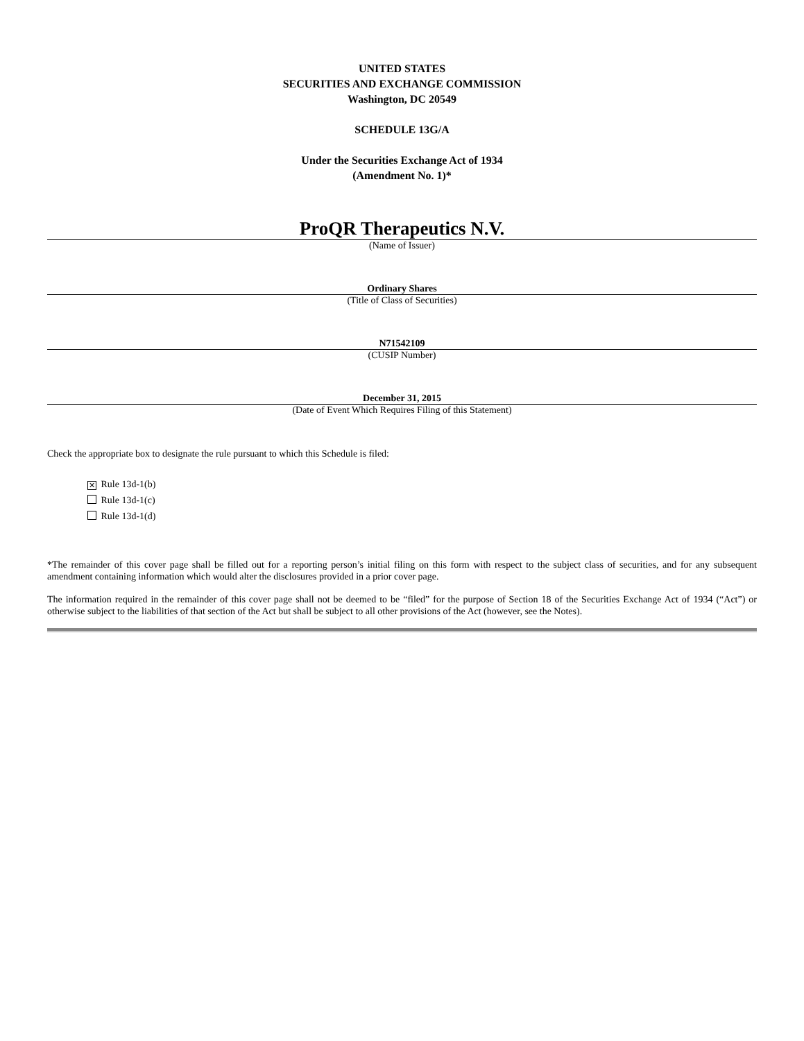UNITED STATES
SECURITIES AND EXCHANGE COMMISSION
Washington, DC 20549
SCHEDULE 13G/A
Under the Securities Exchange Act of 1934
(Amendment No. 1)*
ProQR Therapeutics N.V.
(Name of Issuer)
Ordinary Shares
(Title of Class of Securities)
N71542109
(CUSIP Number)
December 31, 2015
(Date of Event Which Requires Filing of this Statement)
Check the appropriate box to designate the rule pursuant to which this Schedule is filed:
✕ Rule 13d-1(b)
Rule 13d-1(c)
Rule 13d-1(d)
*The remainder of this cover page shall be filled out for a reporting person’s initial filing on this form with respect to the subject class of securities, and for any subsequent amendment containing information which would alter the disclosures provided in a prior cover page.
The information required in the remainder of this cover page shall not be deemed to be “filed” for the purpose of Section 18 of the Securities Exchange Act of 1934 (“Act”) or otherwise subject to the liabilities of that section of the Act but shall be subject to all other provisions of the Act (however, see the Notes).